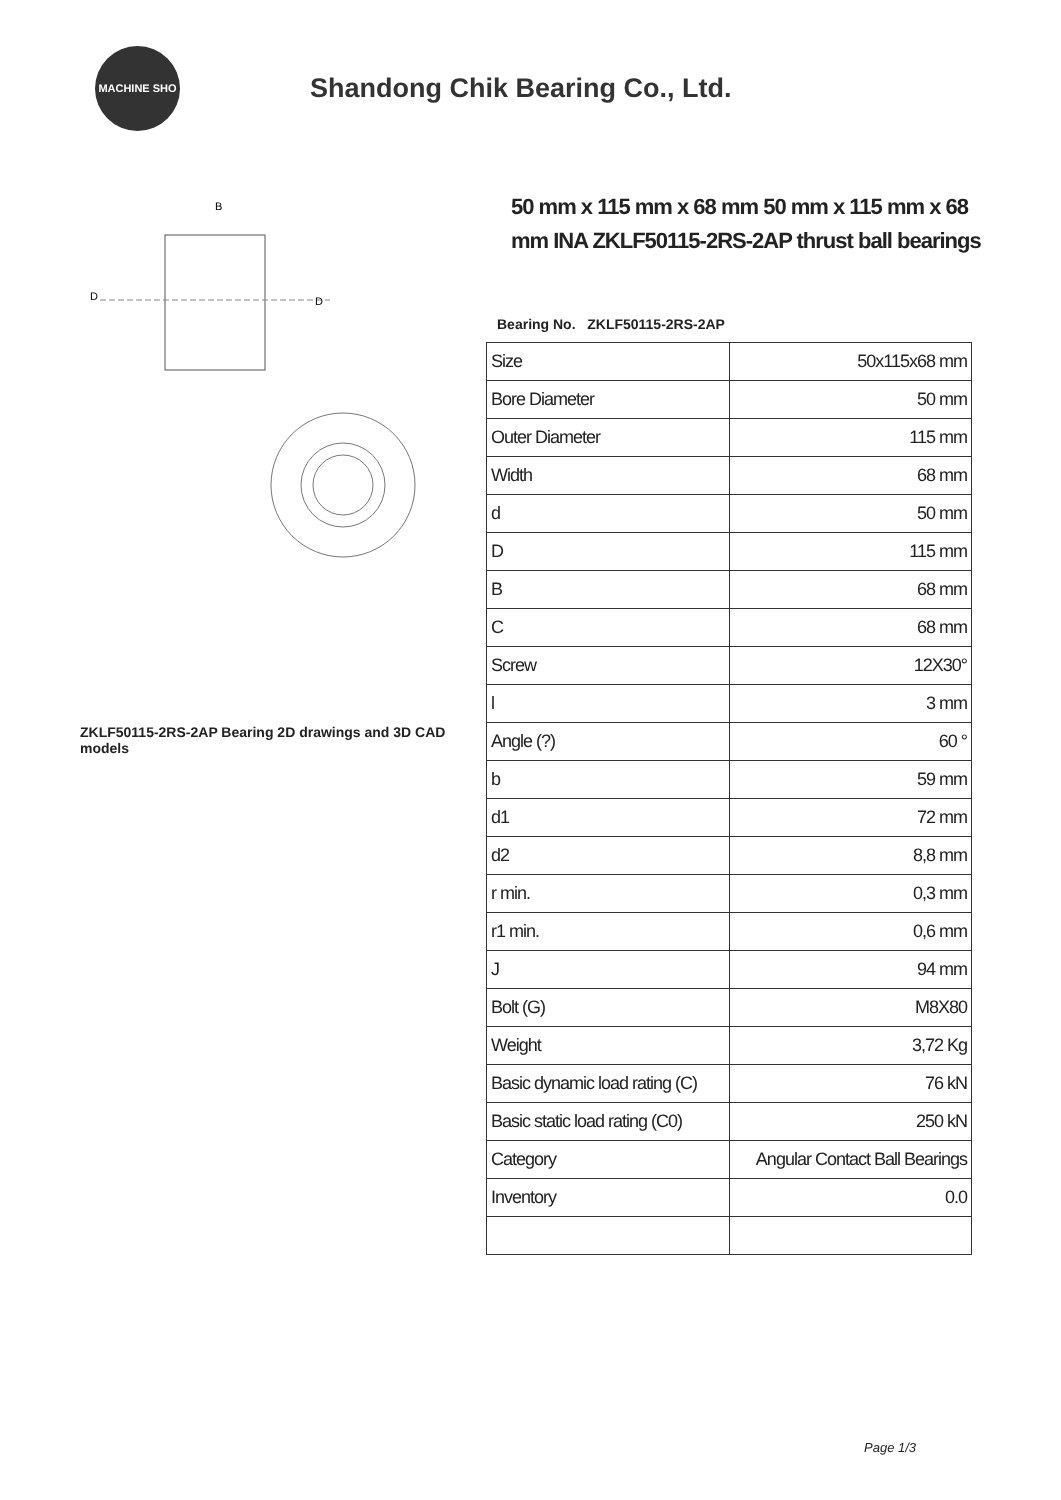MACHINE SHO
Shandong Chik Bearing Co., Ltd.
B
D
D
ZKLF50115-2RS-2AP Bearing 2D drawings and 3D CAD models
50 mm x 115 mm x 68 mm 50 mm x 115 mm x 68 mm INA ZKLF50115-2RS-2AP thrust ball bearings
Bearing No. ZKLF50115-2RS-2AP
| Size | 50x115x68 mm |
| Bore Diameter | 50 mm |
| Outer Diameter | 115 mm |
| Width | 68 mm |
| d | 50 mm |
| D | 115 mm |
| B | 68 mm |
| C | 68 mm |
| Screw | 12X30° |
| l | 3 mm |
| Angle (?) | 60 ° |
| b | 59 mm |
| d1 | 72 mm |
| d2 | 8,8 mm |
| r min. | 0,3 mm |
| r1 min. | 0,6 mm |
| J | 94 mm |
| Bolt (G) | M8X80 |
| Weight | 3,72 Kg |
| Basic dynamic load rating (C) | 76 kN |
| Basic static load rating (C0) | 250 kN |
| Category | Angular Contact Ball Bearings |
| Inventory | 0.0 |
Page 1/3